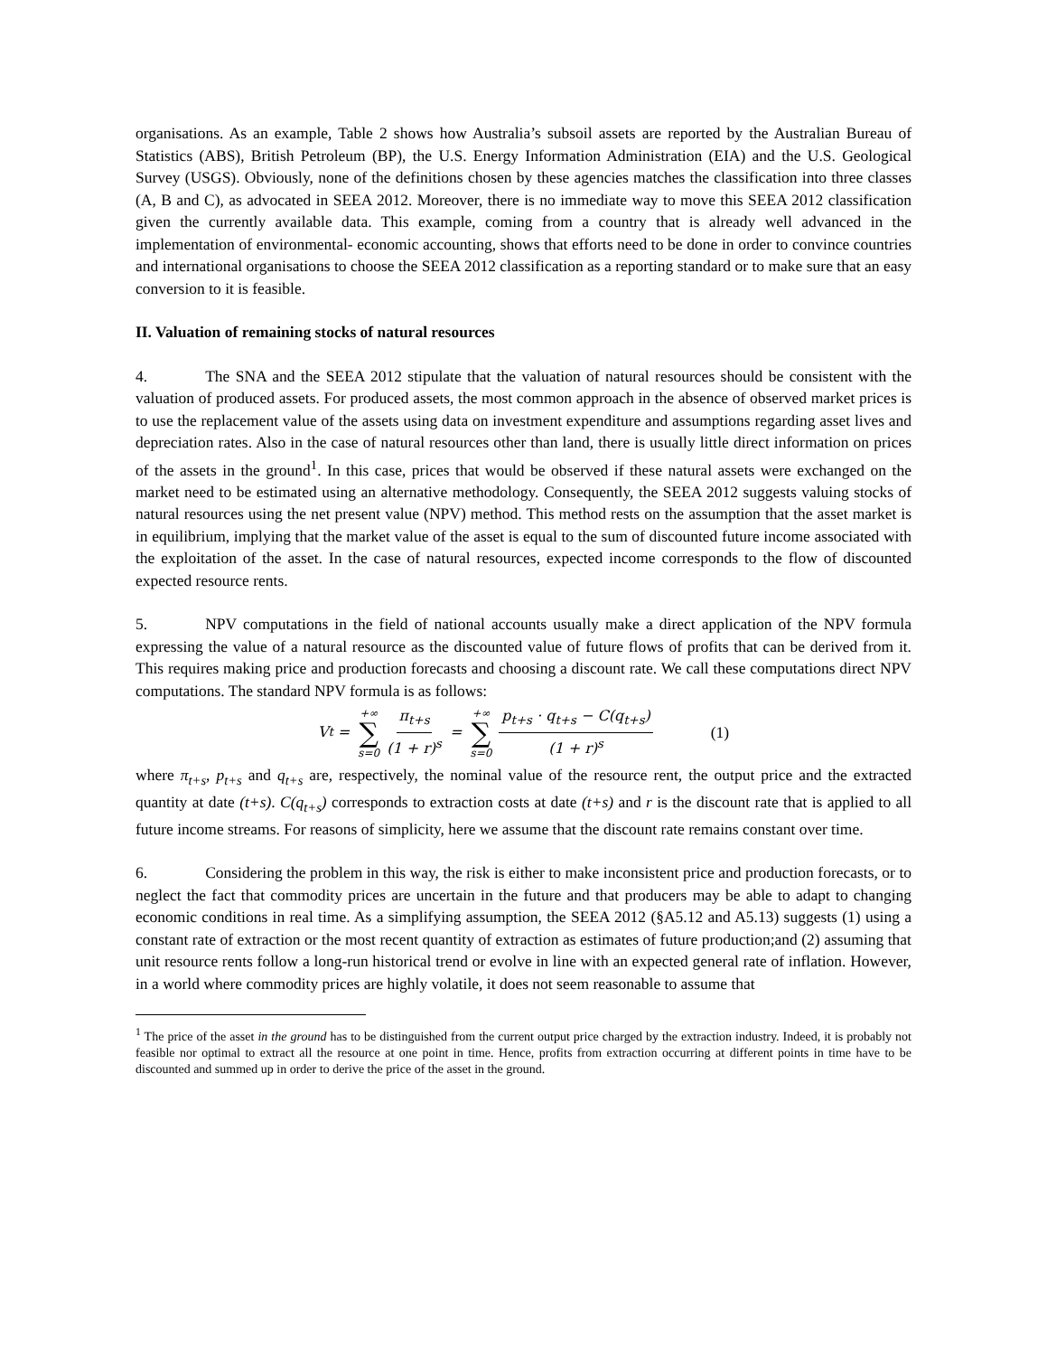organisations. As an example, Table 2 shows how Australia’s subsoil assets are reported by the Australian Bureau of Statistics (ABS), British Petroleum (BP), the U.S. Energy Information Administration (EIA) and the U.S. Geological Survey (USGS). Obviously, none of the definitions chosen by these agencies matches the classification into three classes (A, B and C), as advocated in SEEA 2012. Moreover, there is no immediate way to move this SEEA 2012 classification given the currently available data. This example, coming from a country that is already well advanced in the implementation of environmental- economic accounting, shows that efforts need to be done in order to convince countries and international organisations to choose the SEEA 2012 classification as a reporting standard or to make sure that an easy conversion to it is feasible.
II. Valuation of remaining stocks of natural resources
4. The SNA and the SEEA 2012 stipulate that the valuation of natural resources should be consistent with the valuation of produced assets. For produced assets, the most common approach in the absence of observed market prices is to use the replacement value of the assets using data on investment expenditure and assumptions regarding asset lives and depreciation rates. Also in the case of natural resources other than land, there is usually little direct information on prices of the assets in the ground<sup>1</sup>. In this case, prices that would be observed if these natural assets were exchanged on the market need to be estimated using an alternative methodology. Consequently, the SEEA 2012 suggests valuing stocks of natural resources using the net present value (NPV) method. This method rests on the assumption that the asset market is in equilibrium, implying that the market value of the asset is equal to the sum of discounted future income associated with the exploitation of the asset. In the case of natural resources, expected income corresponds to the flow of discounted expected resource rents.
5. NPV computations in the field of national accounts usually make a direct application of the NPV formula expressing the value of a natural resource as the discounted value of future flows of profits that can be derived from it. This requires making price and production forecasts and choosing a discount rate. We call these computations direct NPV computations. The standard NPV formula is as follows:
V<sub>t</sub> = +∞ ∑ s=0 π<sub>t+s</sub> (1 + r)<sup>s</sup> = +∞ ∑ s=0 p<sub>t+s</sub> · q<sub>t+s</sub> − C(q<sub>t+s</sub>) (1 + r)<sup>s</sup> (1)
where π<sub>t+s</sub>, p<sub>t+s</sub> and q<sub>t+s</sub> are, respectively, the nominal value of the resource rent, the output price and the extracted quantity at date (t+s). C(q<sub>t+s</sub>) corresponds to extraction costs at date (t+s) and r is the discount rate that is applied to all future income streams. For reasons of simplicity, here we assume that the discount rate remains constant over time.
6. Considering the problem in this way, the risk is either to make inconsistent price and production forecasts, or to neglect the fact that commodity prices are uncertain in the future and that producers may be able to adapt to changing economic conditions in real time. As a simplifying assumption, the SEEA 2012 (§A5.12 and A5.13) suggests (1) using a constant rate of extraction or the most recent quantity of extraction as estimates of future production;and (2) assuming that unit resource rents follow a long-run historical trend or evolve in line with an expected general rate of inflation. However, in a world where commodity prices are highly volatile, it does not seem reasonable to assume that
<sup>1</sup> The price of the asset in the ground has to be distinguished from the current output price charged by the extraction industry. Indeed, it is probably not feasible nor optimal to extract all the resource at one point in time. Hence, profits from extraction occurring at different points in time have to be discounted and summed up in order to derive the price of the asset in the ground.